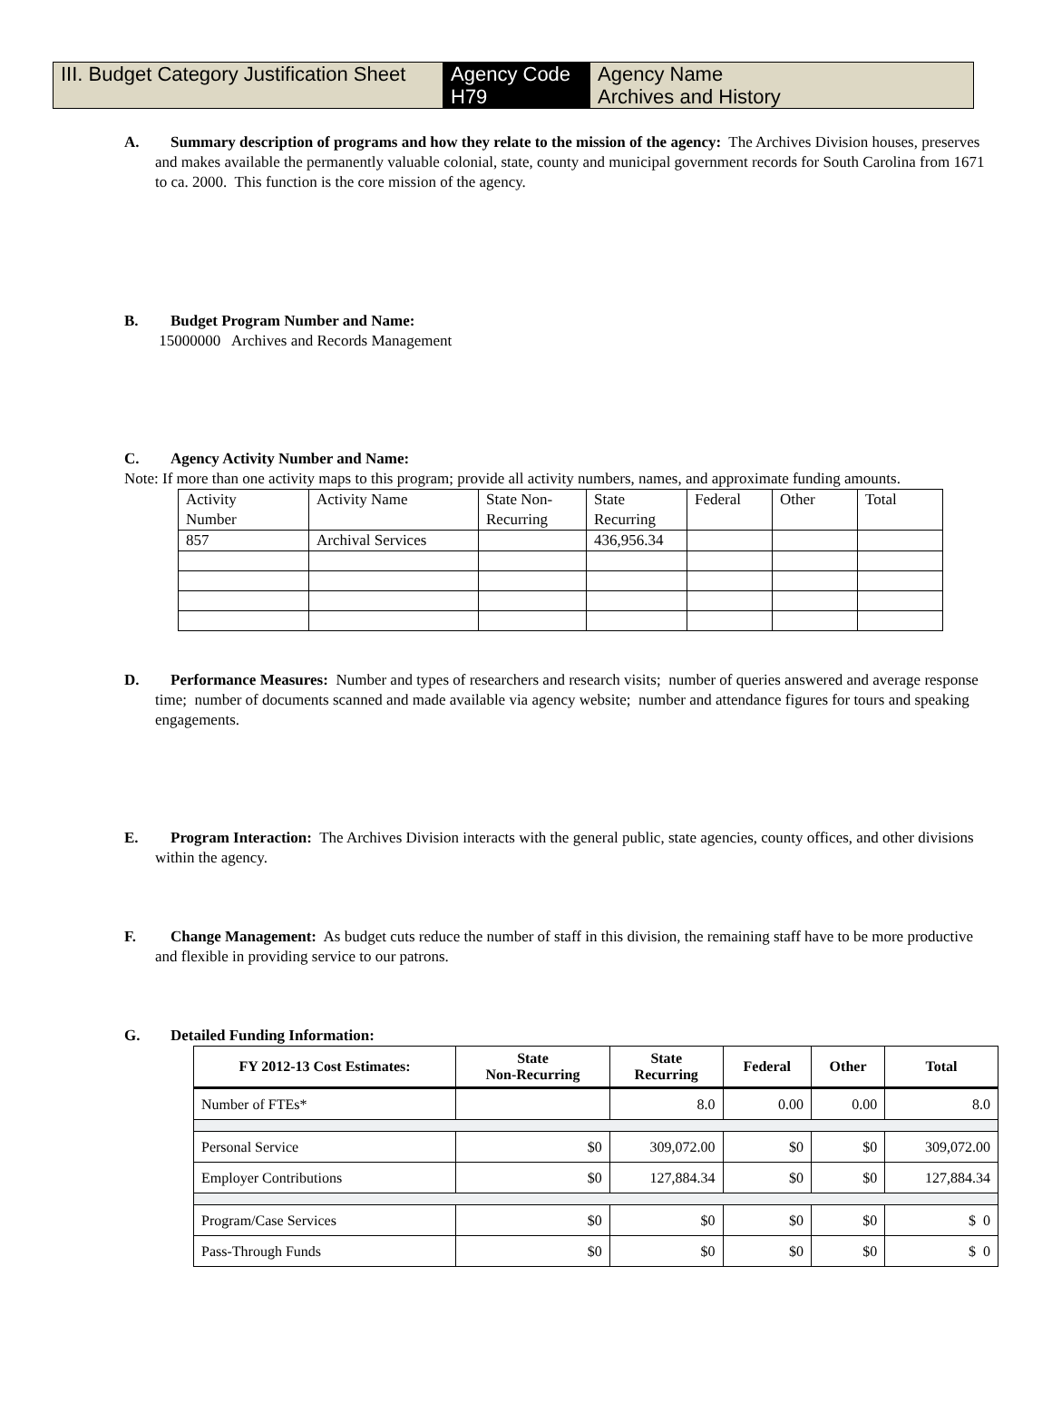| III. Budget Category Justification Sheet | Agency Code H79 | Agency Name Archives and History |
A. Summary description of programs and how they relate to the mission of the agency: The Archives Division houses, preserves and makes available the permanently valuable colonial, state, county and municipal government records for South Carolina from 1671 to ca. 2000. This function is the core mission of the agency.
B. Budget Program Number and Name:
15000000 Archives and Records Management
C. Agency Activity Number and Name:
Note: If more than one activity maps to this program; provide all activity numbers, names, and approximate funding amounts.
| Activity Number | Activity Name | State Non- Recurring | State Recurring | Federal | Other | Total |
| 857 | Archival Services | | 436,956.34 | | | |
D. Performance Measures: Number and types of researchers and research visits; number of queries answered and average response time; number of documents scanned and made available via agency website; number and attendance figures for tours and speaking engagements.
E. Program Interaction: The Archives Division interacts with the general public, state agencies, county offices, and other divisions within the agency.
F. Change Management: As budget cuts reduce the number of staff in this division, the remaining staff have to be more productive and flexible in providing service to our patrons.
G. Detailed Funding Information:
| FY 2012-13 Cost Estimates: | State Non-Recurring | State Recurring | Federal | Other | Total |
| --- | --- | --- | --- | --- | --- |
| Number of FTEs* | | 8.0 | 0.00 | 0.00 | 8.0 |
| Personal Service | $0 | 309,072.00 | $0 | $0 | 309,072.00 |
| Employer Contributions | $0 | 127,884.34 | $0 | $0 | 127,884.34 |
| Program/Case Services | $0 | $0 | $0 | $0 | $ 0 |
| Pass-Through Funds | $0 | $0 | $0 | $0 | $ 0 |